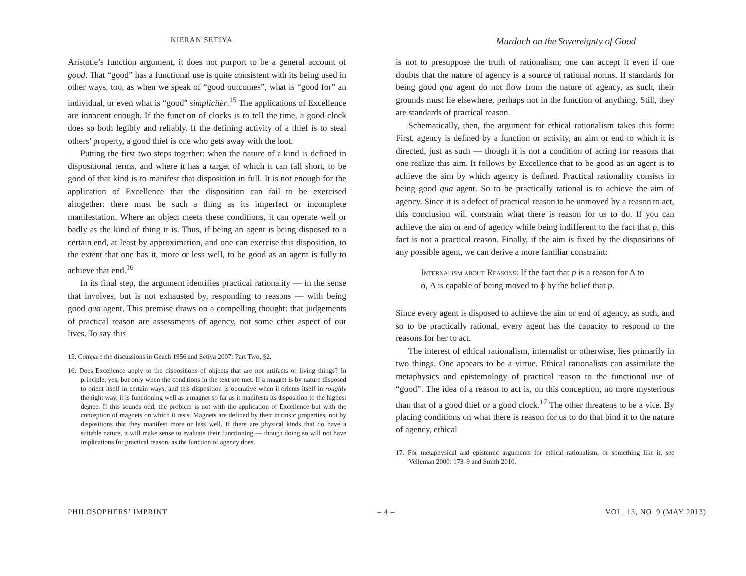KIERAN SETIYA
Murdoch on the Sovereignty of Good
Aristotle’s function argument, it does not purport to be a general account of good. That “good” has a functional use is quite consistent with its being used in other ways, too, as when we speak of “good outcomes”, what is “good for” an individual, or even what is “good” simpliciter.<sup>15</sup> The applications of Excellence are innocent enough. If the function of clocks is to tell the time, a good clock does so both legibly and reliably. If the defining activity of a thief is to steal others’ property, a good thief is one who gets away with the loot.
Putting the first two steps together: when the nature of a kind is defined in dispositional terms, and where it has a target of which it can fall short, to be good of that kind is to manifest that disposition in full. It is not enough for the application of Excellence that the disposition can fail to be exercised altogether: there must be such a thing as its imperfect or incomplete manifestation. Where an object meets these conditions, it can operate well or badly as the kind of thing it is. Thus, if being an agent is being disposed to a certain end, at least by approximation, and one can exercise this disposition, to the extent that one has it, more or less well, to be good as an agent is fully to achieve that end.<sup>16</sup>
In its final step, the argument identifies practical rationality — in the sense that involves, but is not exhausted by, responding to reasons — with being good qua agent. This premise draws on a compelling thought: that judgements of practical reason are assessments of agency, not some other aspect of our lives. To say this
15. Compare the discussions in Geach 1956 and Setiya 2007: Part Two, §2.
16. Does Excellence apply to the dispositions of objects that are not artifacts or living things? In principle, yes, but only when the conditions in the text are met. If a magnet is by nature disposed to orient itself in certain ways, and this disposition is operative when it orients itself in roughly the right way, it is functioning well as a magnet so far as it manifests its disposition to the highest degree. If this sounds odd, the problem is not with the application of Excellence but with the conception of magnets on which it rests. Magnets are defined by their intrinsic properties, not by dispositions that they manifest more or less well. If there are physical kinds that do have a suitable nature, it will make sense to evaluate their functioning — though doing so will not have implications for practical reason, as the function of agency does.
is not to presuppose the truth of rationalism; one can accept it even if one doubts that the nature of agency is a source of rational norms. If standards for being good qua agent do not flow from the nature of agency, as such, their grounds must lie elsewhere, perhaps not in the function of anything. Still, they are standards of practical reason.
Schematically, then, the argument for ethical rationalism takes this form: First, agency is defined by a function or activity, an aim or end to which it is directed, just as such — though it is not a condition of acting for reasons that one realize this aim. It follows by Excellence that to be good as an agent is to achieve the aim by which agency is defined. Practical rationality consists in being good qua agent. So to be practically rational is to achieve the aim of agency. Since it is a defect of practical reason to be unmoved by a reason to act, this conclusion will constrain what there is reason for us to do. If you can achieve the aim or end of agency while being indifferent to the fact that p, this fact is not a practical reason. Finally, if the aim is fixed by the dispositions of any possible agent, we can derive a more familiar constraint:
Internalism about Reasons: If the fact that p is a reason for A to ϕ, A is capable of being moved to ϕ by the belief that p.
Since every agent is disposed to achieve the aim or end of agency, as such, and so to be practically rational, every agent has the capacity to respond to the reasons for her to act.
The interest of ethical rationalism, internalist or otherwise, lies primarily in two things. One appears to be a virtue. Ethical rationalists can assimilate the metaphysics and epistemology of practical reason to the functional use of “good”. The idea of a reason to act is, on this conception, no more mysterious than that of a good thief or a good clock.<sup>17</sup> The other threatens to be a vice. By placing conditions on what there is reason for us to do that bind it to the nature of agency, ethical
17. For metaphysical and epistemic arguments for ethical rationalism, or something like it, see Velleman 2000: 173–9 and Smith 2010.
PHILOSOPHERS’ IMPRINT – 4 – VOL. 13, NO. 9 (MAY 2013)